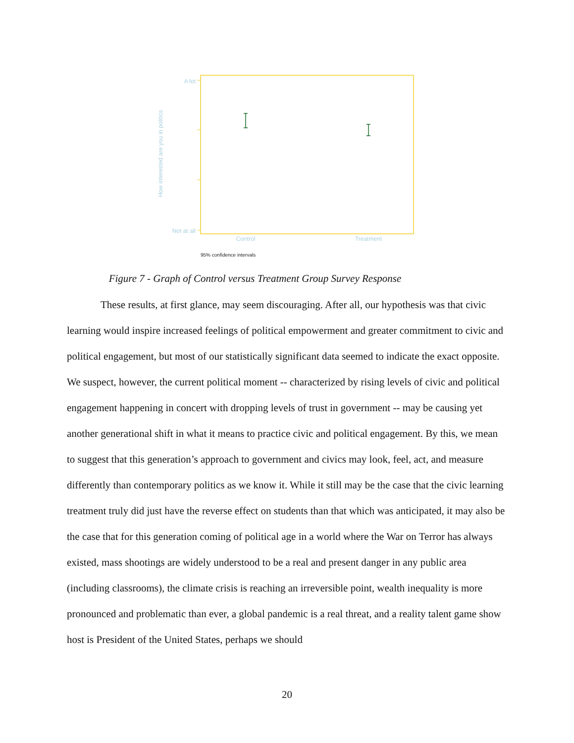A lot
Not at all
How interested are you in politics
Control
Treatment
95% confidence intervals
Figure 7 - Graph of Control versus Treatment Group Survey Response
These results, at first glance, may seem discouraging. After all, our hypothesis was that civic learning would inspire increased feelings of political empowerment and greater commitment to civic and political engagement, but most of our statistically significant data seemed to indicate the exact opposite. We suspect, however, the current political moment -- characterized by rising levels of civic and political engagement happening in concert with dropping levels of trust in government -- may be causing yet another generational shift in what it means to practice civic and political engagement. By this, we mean to suggest that this generation’s approach to government and civics may look, feel, act, and measure differently than contemporary politics as we know it. While it still may be the case that the civic learning treatment truly did just have the reverse effect on students than that which was anticipated, it may also be the case that for this generation coming of political age in a world where the War on Terror has always existed, mass shootings are widely understood to be a real and present danger in any public area (including classrooms), the climate crisis is reaching an irreversible point, wealth inequality is more pronounced and problematic than ever, a global pandemic is a real threat, and a reality talent game show host is President of the United States, perhaps we should
20